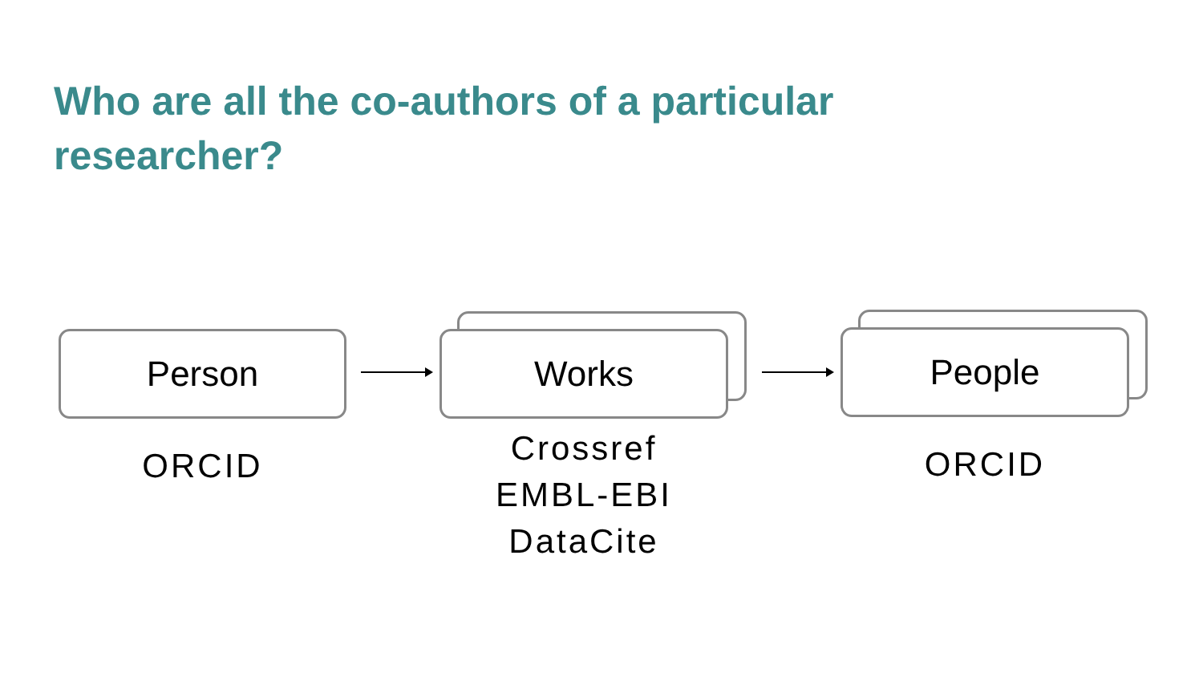Who are all the co-authors of a particular researcher?
Person
ORCID
Works
Crossref
EMBL-EBI
DataCite
People
ORCID